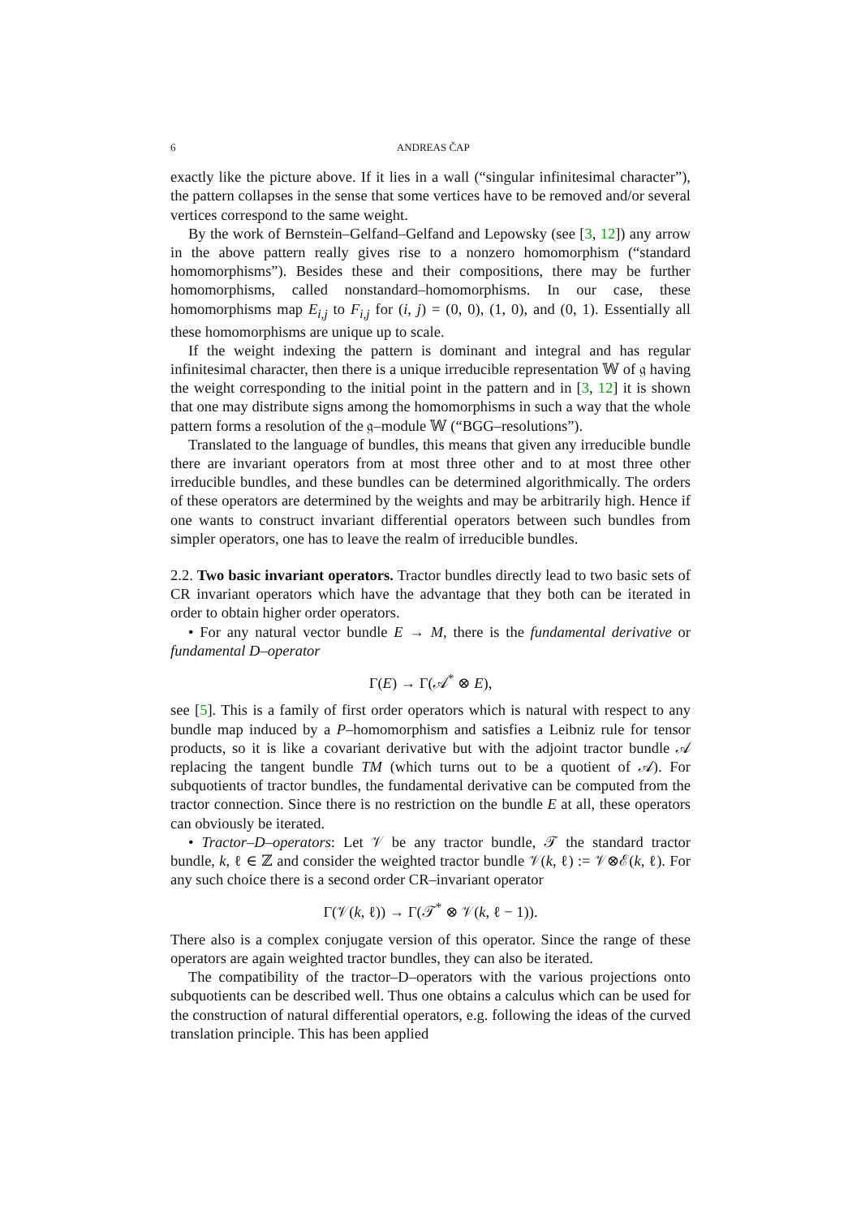6 ANDREAS ČAP
exactly like the picture above. If it lies in a wall (“singular infinitesimal character”), the pattern collapses in the sense that some vertices have to be removed and/or several vertices correspond to the same weight.
By the work of Bernstein–Gelfand–Gelfand and Lepowsky (see [3, 12]) any arrow in the above pattern really gives rise to a nonzero homomorphism (“standard homomorphisms”). Besides these and their compositions, there may be further homomorphisms, called nonstandard–homomorphisms. In our case, these homomorphisms map E<sub>i,j</sub> to F<sub>i,j</sub> for (i, j) = (0, 0), (1, 0), and (0, 1). Essentially all these homomorphisms are unique up to scale.
If the weight indexing the pattern is dominant and integral and has regular infinitesimal character, then there is a unique irreducible representation 𝕎 of 𝔤 having the weight corresponding to the initial point in the pattern and in [3, 12] it is shown that one may distribute signs among the homomorphisms in such a way that the whole pattern forms a resolution of the 𝔤–module 𝕎 (“BGG–resolutions”).
Translated to the language of bundles, this means that given any irreducible bundle there are invariant operators from at most three other and to at most three other irreducible bundles, and these bundles can be determined algorithmically. The orders of these operators are determined by the weights and may be arbitrarily high. Hence if one wants to construct invariant differential operators between such bundles from simpler operators, one has to leave the realm of irreducible bundles.
2.2. Two basic invariant operators. Tractor bundles directly lead to two basic sets of CR invariant operators which have the advantage that they both can be iterated in order to obtain higher order operators.
• For any natural vector bundle E → M, there is the fundamental derivative or fundamental D–operator
Γ(E) → Γ(𝒜<sup>*</sup> ⊗ E),
see [5]. This is a family of first order operators which is natural with respect to any bundle map induced by a P–homomorphism and satisfies a Leibniz rule for tensor products, so it is like a covariant derivative but with the adjoint tractor bundle 𝒜 replacing the tangent bundle TM (which turns out to be a quotient of 𝒜). For subquotients of tractor bundles, the fundamental derivative can be computed from the tractor connection. Since there is no restriction on the bundle E at all, these operators can obviously be iterated.
• Tractor–D–operators: Let 𝒱 be any tractor bundle, 𝒯 the standard tractor bundle, k, ℓ ∈ ℤ and consider the weighted tractor bundle 𝒱(k, ℓ) := 𝒱⊗ℰ(k, ℓ). For any such choice there is a second order CR–invariant operator
Γ(𝒱(k, ℓ)) → Γ(𝒯<sup>*</sup> ⊗ 𝒱(k, ℓ − 1)).
There also is a complex conjugate version of this operator. Since the range of these operators are again weighted tractor bundles, they can also be iterated.
The compatibility of the tractor–D–operators with the various projections onto subquotients can be described well. Thus one obtains a calculus which can be used for the construction of natural differential operators, e.g. following the ideas of the curved translation principle. This has been applied